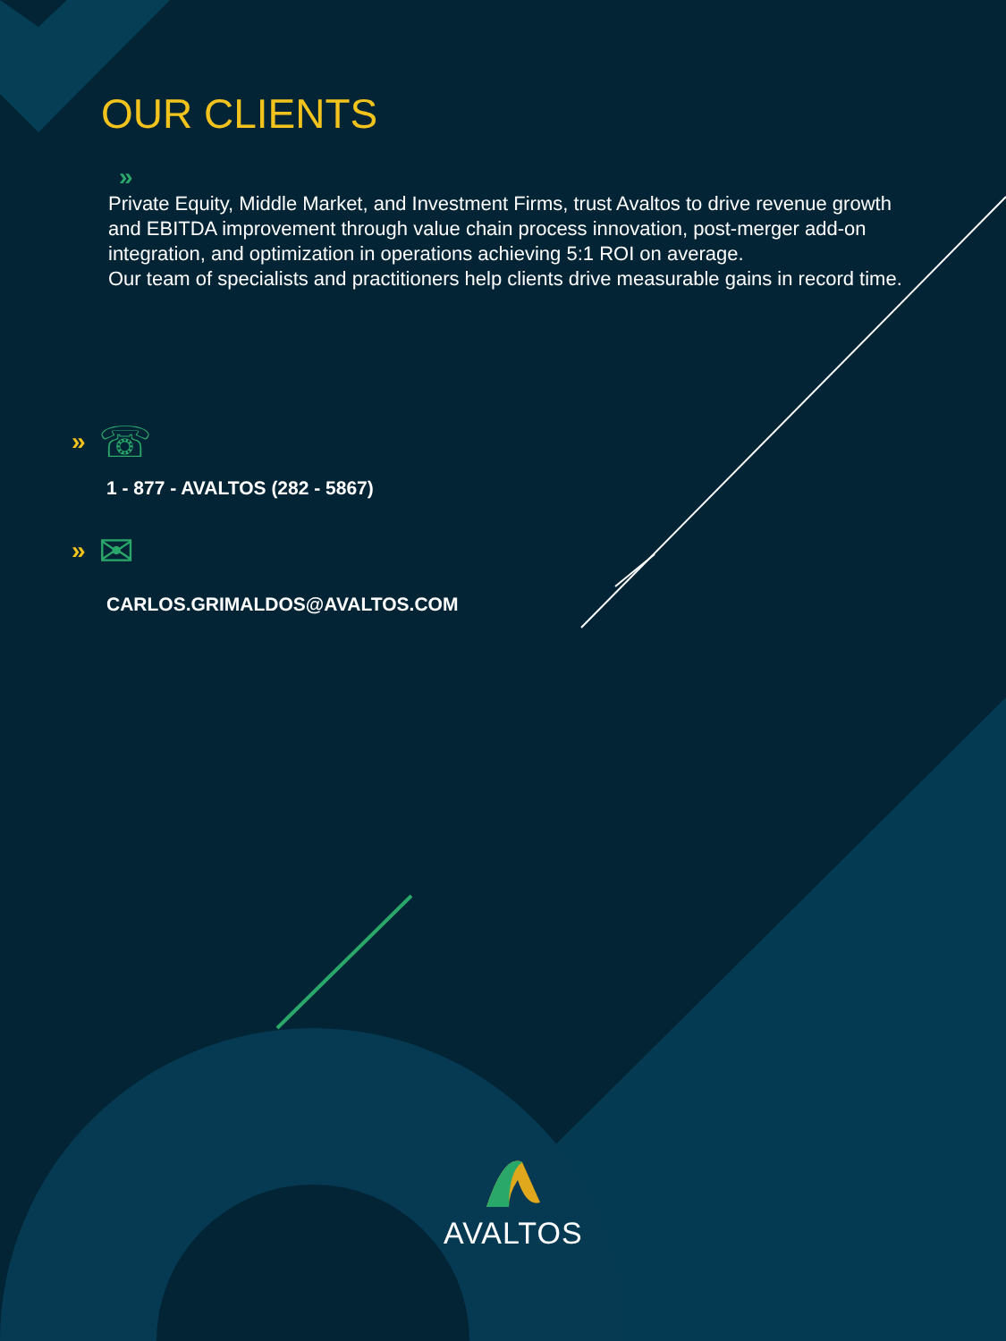OUR CLIENTS
»
Private Equity, Middle Market, and Investment Firms, trust Avaltos to drive revenue growth and EBITDA improvement through value chain process innovation, post-merger add-on integration, and optimization in operations achieving 5:1 ROI on average.
Our team of specialists and practitioners help clients drive measurable gains in record time.
» ☏
1 - 877 - AVALTOS (282 - 5867)
» ✉
CARLOS.GRIMALDOS@AVALTOS.COM
AVALTOS